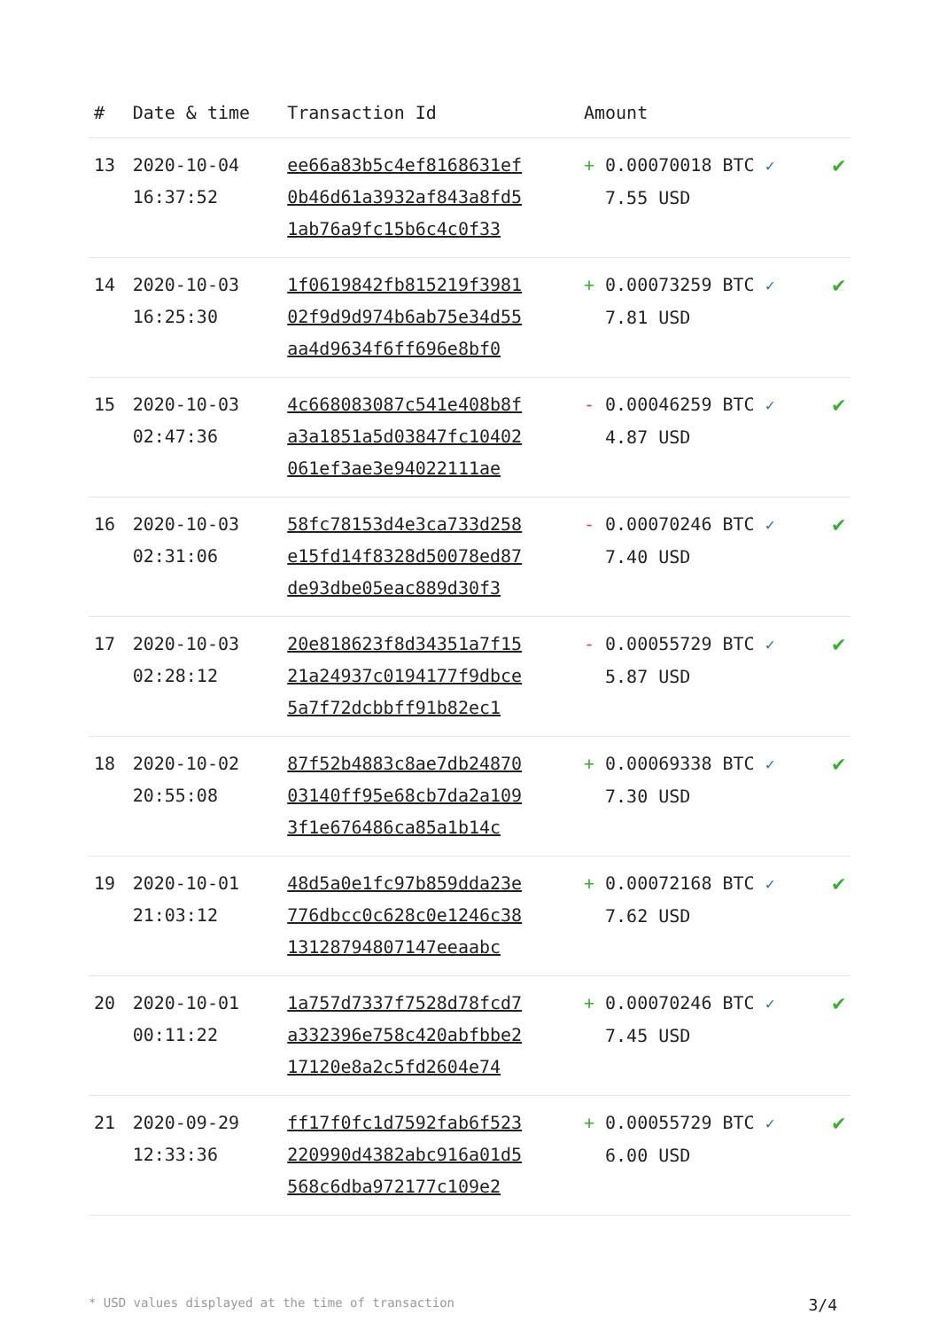| # | Date & time | Transaction Id | Amount | |
| --- | --- | --- | --- | --- |
| 13 | 2020-10-04 16:37:52 | ee66a83b5c4ef8168631ef 0b46d61a3932af843a8fd5 1ab76a9fc15b6c4c0f33 | + 0.00070018 BTC ✓ 7.55 USD | ✔ |
| 14 | 2020-10-03 16:25:30 | 1f0619842fb815219f3981 02f9d9d974b6ab75e34d55 aa4d9634f6ff696e8bf0 | + 0.00073259 BTC ✓ 7.81 USD | ✔ |
| 15 | 2020-10-03 02:47:36 | 4c668083087c541e408b8f a3a1851a5d03847fc10402 061ef3ae3e94022111ae | - 0.00046259 BTC ✓ 4.87 USD | ✔ |
| 16 | 2020-10-03 02:31:06 | 58fc78153d4e3ca733d258 e15fd14f8328d50078ed87 de93dbe05eac889d30f3 | - 0.00070246 BTC ✓ 7.40 USD | ✔ |
| 17 | 2020-10-03 02:28:12 | 20e818623f8d34351a7f15 21a24937c0194177f9dbce 5a7f72dcbbff91b82ec1 | - 0.00055729 BTC ✓ 5.87 USD | ✔ |
| 18 | 2020-10-02 20:55:08 | 87f52b4883c8ae7db24870 03140ff95e68cb7da2a109 3f1e676486ca85a1b14c | + 0.00069338 BTC ✓ 7.30 USD | ✔ |
| 19 | 2020-10-01 21:03:12 | 48d5a0e1fc97b859dda23e 776dbcc0c628c0e1246c38 13128794807147eeaabc | + 0.00072168 BTC ✓ 7.62 USD | ✔ |
| 20 | 2020-10-01 00:11:22 | 1a757d7337f7528d78fcd7 a332396e758c420abfbbe2 17120e8a2c5fd2604e74 | + 0.00070246 BTC ✓ 7.45 USD | ✔ |
| 21 | 2020-09-29 12:33:36 | ff17f0fc1d7592fab6f523 220990d4382abc916a01d5 568c6dba972177c109e2 | + 0.00055729 BTC ✓ 6.00 USD | ✔ |
* USD values displayed at the time of transaction 3/4